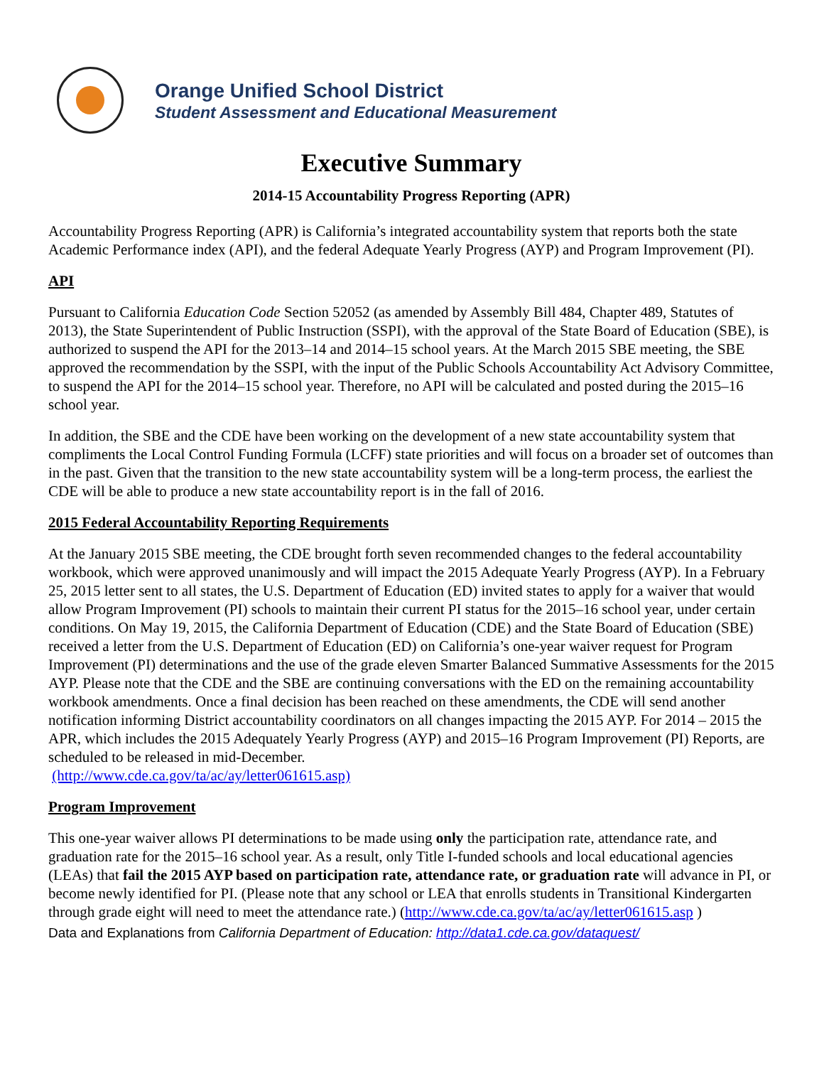Orange Unified School District
Student Assessment and Educational Measurement
Executive Summary
2014-15 Accountability Progress Reporting (APR)
Accountability Progress Reporting (APR) is California’s integrated accountability system that reports both the state Academic Performance index (API), and the federal Adequate Yearly Progress (AYP) and Program Improvement (PI).
API
Pursuant to California Education Code Section 52052 (as amended by Assembly Bill 484, Chapter 489, Statutes of 2013), the State Superintendent of Public Instruction (SSPI), with the approval of the State Board of Education (SBE), is authorized to suspend the API for the 2013–14 and 2014–15 school years. At the March 2015 SBE meeting, the SBE approved the recommendation by the SSPI, with the input of the Public Schools Accountability Act Advisory Committee, to suspend the API for the 2014–15 school year. Therefore, no API will be calculated and posted during the 2015–16 school year.
In addition, the SBE and the CDE have been working on the development of a new state accountability system that compliments the Local Control Funding Formula (LCFF) state priorities and will focus on a broader set of outcomes than in the past. Given that the transition to the new state accountability system will be a long-term process, the earliest the CDE will be able to produce a new state accountability report is in the fall of 2016.
2015 Federal Accountability Reporting Requirements
At the January 2015 SBE meeting, the CDE brought forth seven recommended changes to the federal accountability workbook, which were approved unanimously and will impact the 2015 Adequate Yearly Progress (AYP). In a February 25, 2015 letter sent to all states, the U.S. Department of Education (ED) invited states to apply for a waiver that would allow Program Improvement (PI) schools to maintain their current PI status for the 2015–16 school year, under certain conditions. On May 19, 2015, the California Department of Education (CDE) and the State Board of Education (SBE) received a letter from the U.S. Department of Education (ED) on California’s one-year waiver request for Program Improvement (PI) determinations and the use of the grade eleven Smarter Balanced Summative Assessments for the 2015 AYP. Please note that the CDE and the SBE are continuing conversations with the ED on the remaining accountability workbook amendments. Once a final decision has been reached on these amendments, the CDE will send another notification informing District accountability coordinators on all changes impacting the 2015 AYP. For 2014 – 2015 the APR, which includes the 2015 Adequately Yearly Progress (AYP) and 2015–16 Program Improvement (PI) Reports, are scheduled to be released in mid-December.
(http://www.cde.ca.gov/ta/ac/ay/letter061615.asp)
Program Improvement
This one-year waiver allows PI determinations to be made using only the participation rate, attendance rate, and graduation rate for the 2015–16 school year. As a result, only Title I-funded schools and local educational agencies (LEAs) that fail the 2015 AYP based on participation rate, attendance rate, or graduation rate will advance in PI, or become newly identified for PI. (Please note that any school or LEA that enrolls students in Transitional Kindergarten through grade eight will need to meet the attendance rate.) (http://www.cde.ca.gov/ta/ac/ay/letter061615.asp )
Data and Explanations from California Department of Education: http://data1.cde.ca.gov/dataquest/